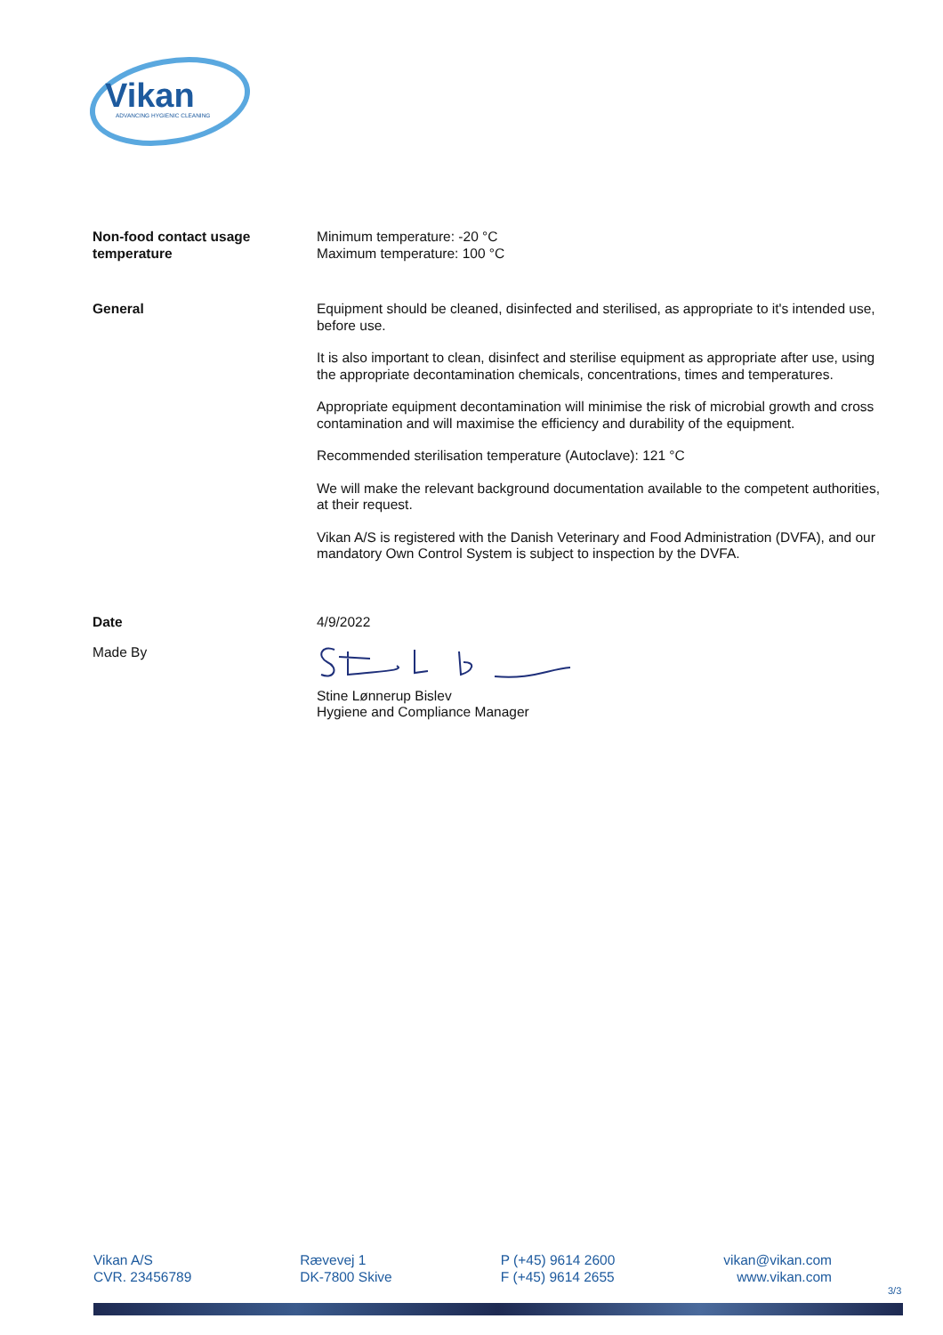Vikan
ADVANCING HYGIENIC CLEANING
Non-food contact usage
temperature
Minimum temperature: -20 °C
Maximum temperature: 100 °C
General Equipment should be cleaned, disinfected and sterilised, as appropriate to it's intended use, before use.
It is also important to clean, disinfect and sterilise equipment as appropriate after use, using the appropriate decontamination chemicals, concentrations, times and temperatures.
Appropriate equipment decontamination will minimise the risk of microbial growth and cross contamination and will maximise the efficiency and durability of the equipment.
Recommended sterilisation temperature (Autoclave): 121 °C
We will make the relevant background documentation available to the competent authorities, at their request.
Vikan A/S is registered with the Danish Veterinary and Food Administration (DVFA), and our mandatory Own Control System is subject to inspection by the DVFA.
Date 4/9/2022
Made By
Stine Lønnerup Bislev
Hygiene and Compliance Manager
Vikan A/S
CVR. 23456789
Rævevej 1
DK-7800 Skive
P (+45) 9614 2600
F (+45) 9614 2655
vikan@vikan.com
www.vikan.com
3/3